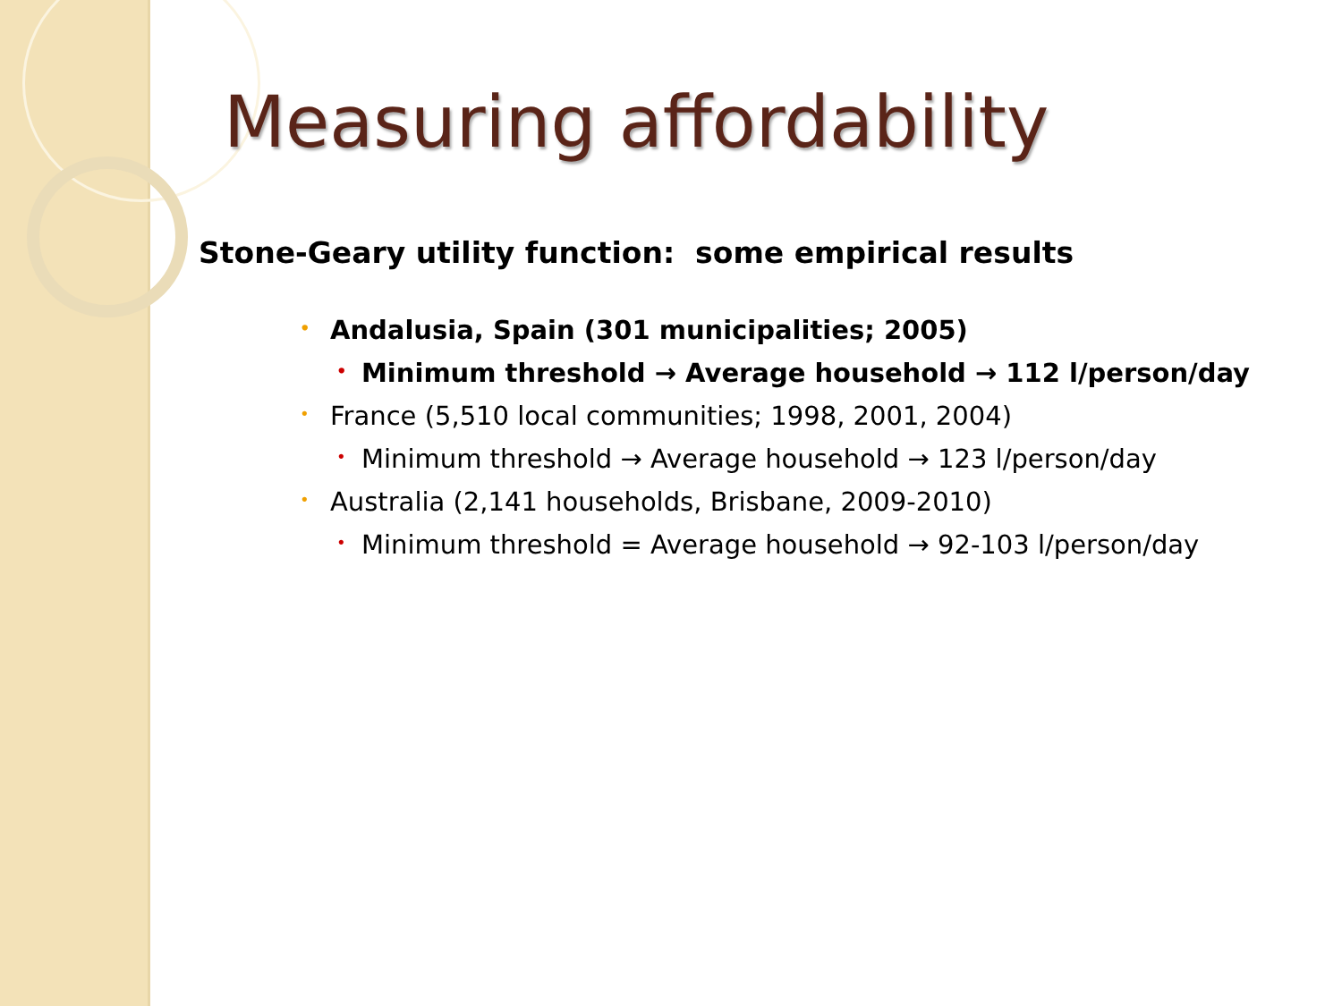Measuring affordability
Stone-Geary utility function: some empirical results
• Andalusia, Spain (301 municipalities; 2005)
• Minimum threshold → Average household → 112 l/person/day
• France (5,510 local communities; 1998, 2001, 2004)
• Minimum threshold → Average household → 123 l/person/day
• Australia (2,141 households, Brisbane, 2009-2010)
• Minimum threshold = Average household → 92-103 l/person/day